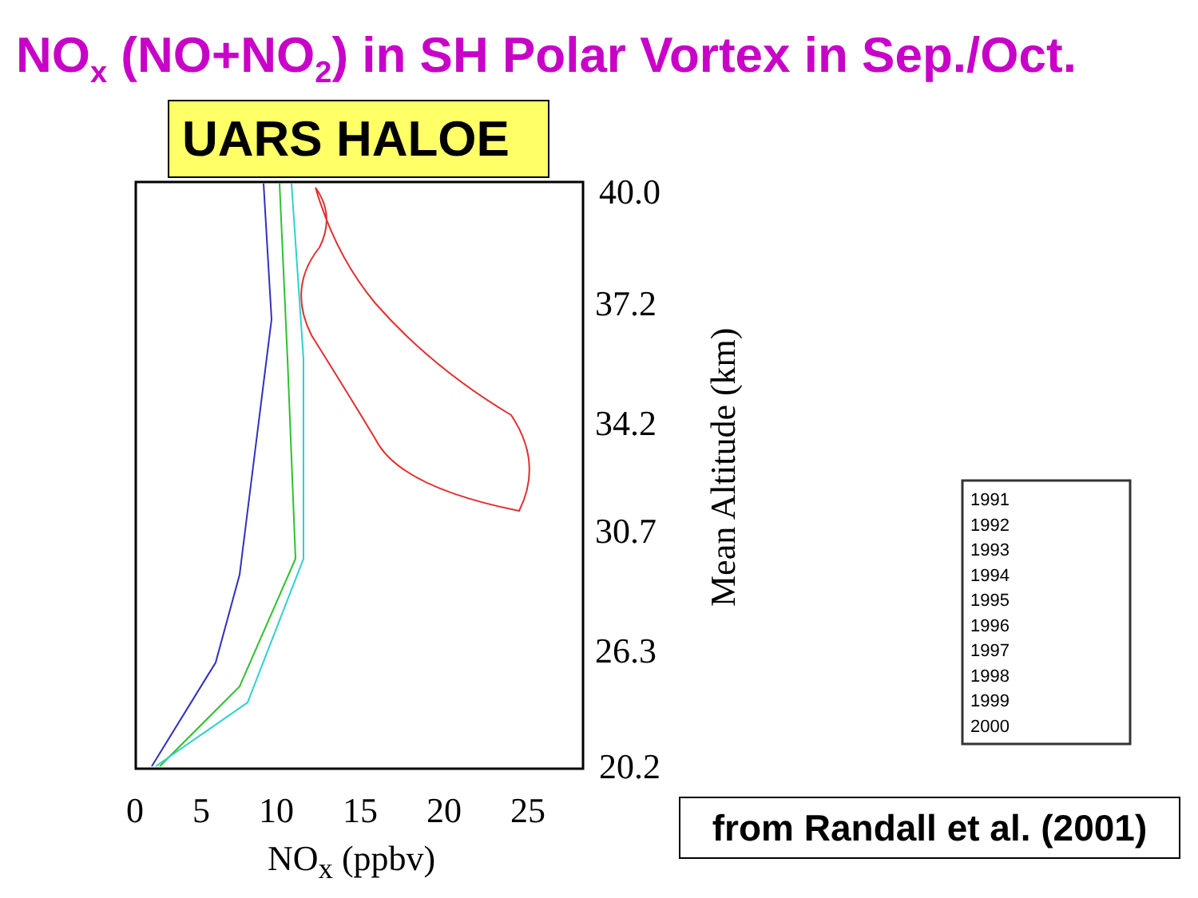NO<sub>x</sub> (NO+NO<sub>2</sub>) in SH Polar Vortex in Sep./Oct.
UARS HALOE
40.0
37.2
34.2
30.7
26.3
20.2
0 5 10 15 20 25
NO<sub>x</sub> (ppbv)
Mean Altitude (km)
1991
1992
1993
1994
1995
1996
1997
1998
1999
2000
from Randall et al. (2001)